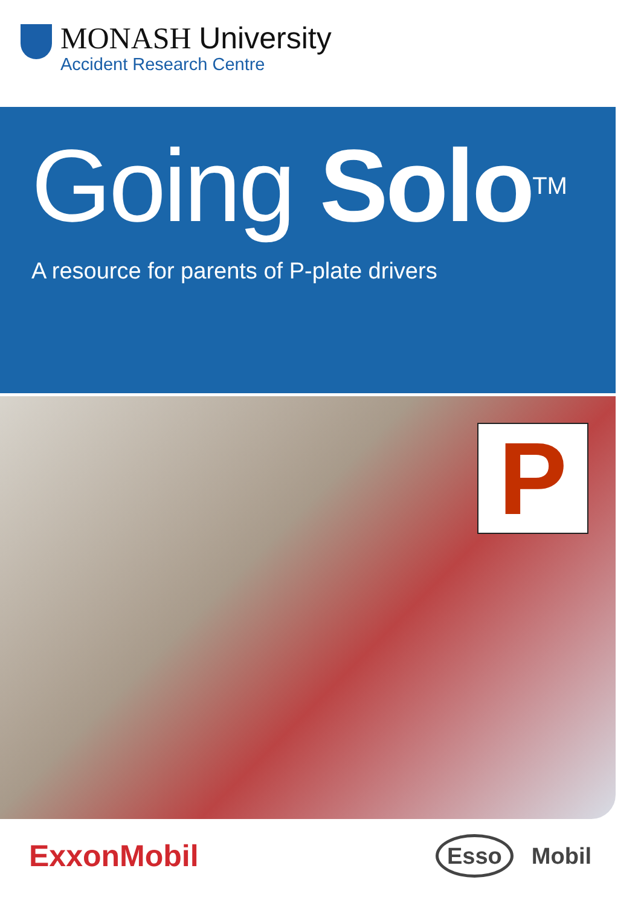MONASH University
Accident Research Centre
Going Solo<sup>TM</sup>
A resource for parents of P-plate drivers
P
ExxonMobil
Esso Mobil